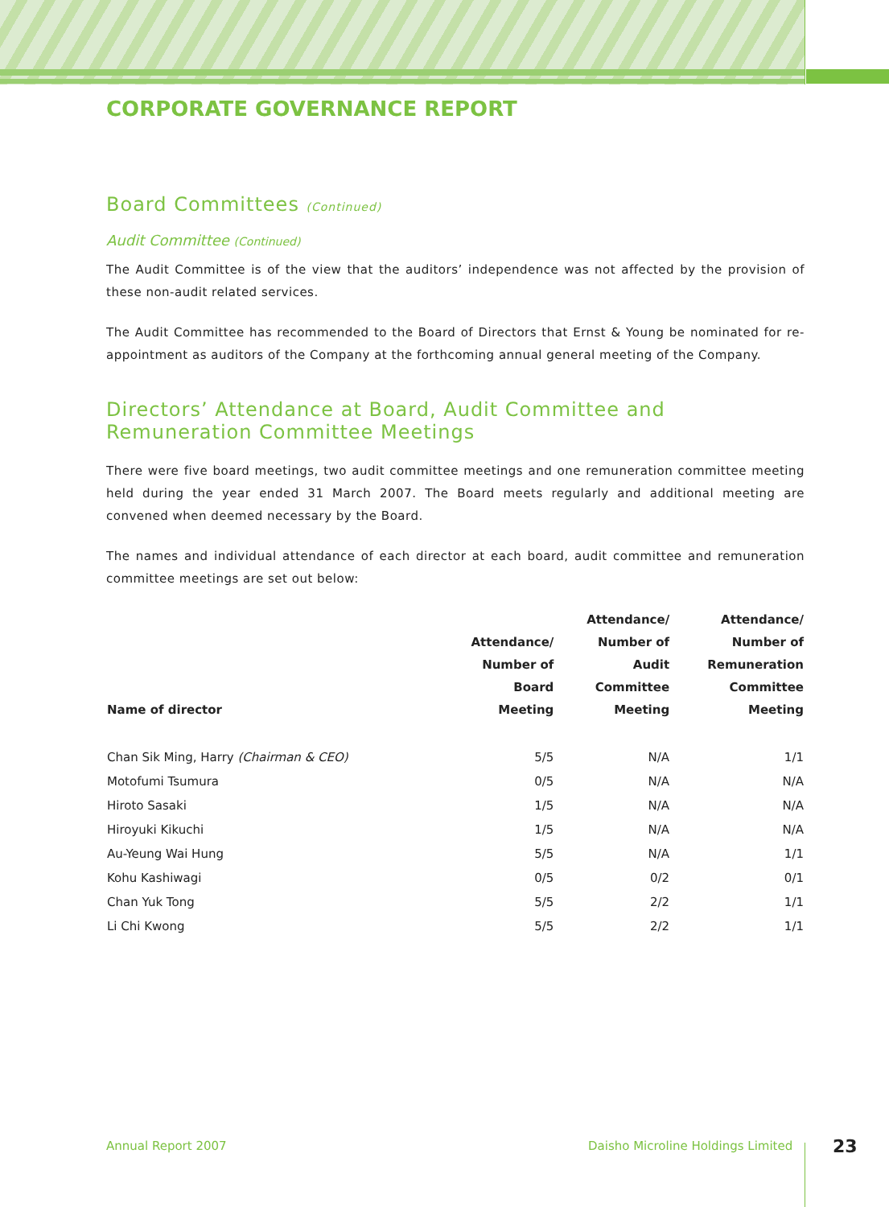CORPORATE GOVERNANCE REPORT
Board Committees (Continued)
Audit Committee (Continued)
The Audit Committee is of the view that the auditors’ independence was not affected by the provision of these non-audit related services.
The Audit Committee has recommended to the Board of Directors that Ernst & Young be nominated for re-appointment as auditors of the Company at the forthcoming annual general meeting of the Company.
Directors’ Attendance at Board, Audit Committee and Remuneration Committee Meetings
There were five board meetings, two audit committee meetings and one remuneration committee meeting held during the year ended 31 March 2007. The Board meets regularly and additional meeting are convened when deemed necessary by the Board.
The names and individual attendance of each director at each board, audit committee and remuneration committee meetings are set out below:
| Name of director | Attendance/ Number of Board Meeting | Attendance/ Number of Audit Committee Meeting | Attendance/ Number of Remuneration Committee Meeting |
| --- | --- | --- | --- |
| Chan Sik Ming, Harry (Chairman & CEO) | 5/5 | N/A | 1/1 |
| Motofumi Tsumura | 0/5 | N/A | N/A |
| Hiroto Sasaki | 1/5 | N/A | N/A |
| Hiroyuki Kikuchi | 1/5 | N/A | N/A |
| Au-Yeung Wai Hung | 5/5 | N/A | 1/1 |
| Kohu Kashiwagi | 0/5 | 0/2 | 0/1 |
| Chan Yuk Tong | 5/5 | 2/2 | 1/1 |
| Li Chi Kwong | 5/5 | 2/2 | 1/1 |
Annual Report 2007
Daisho Microline Holdings Limited
23